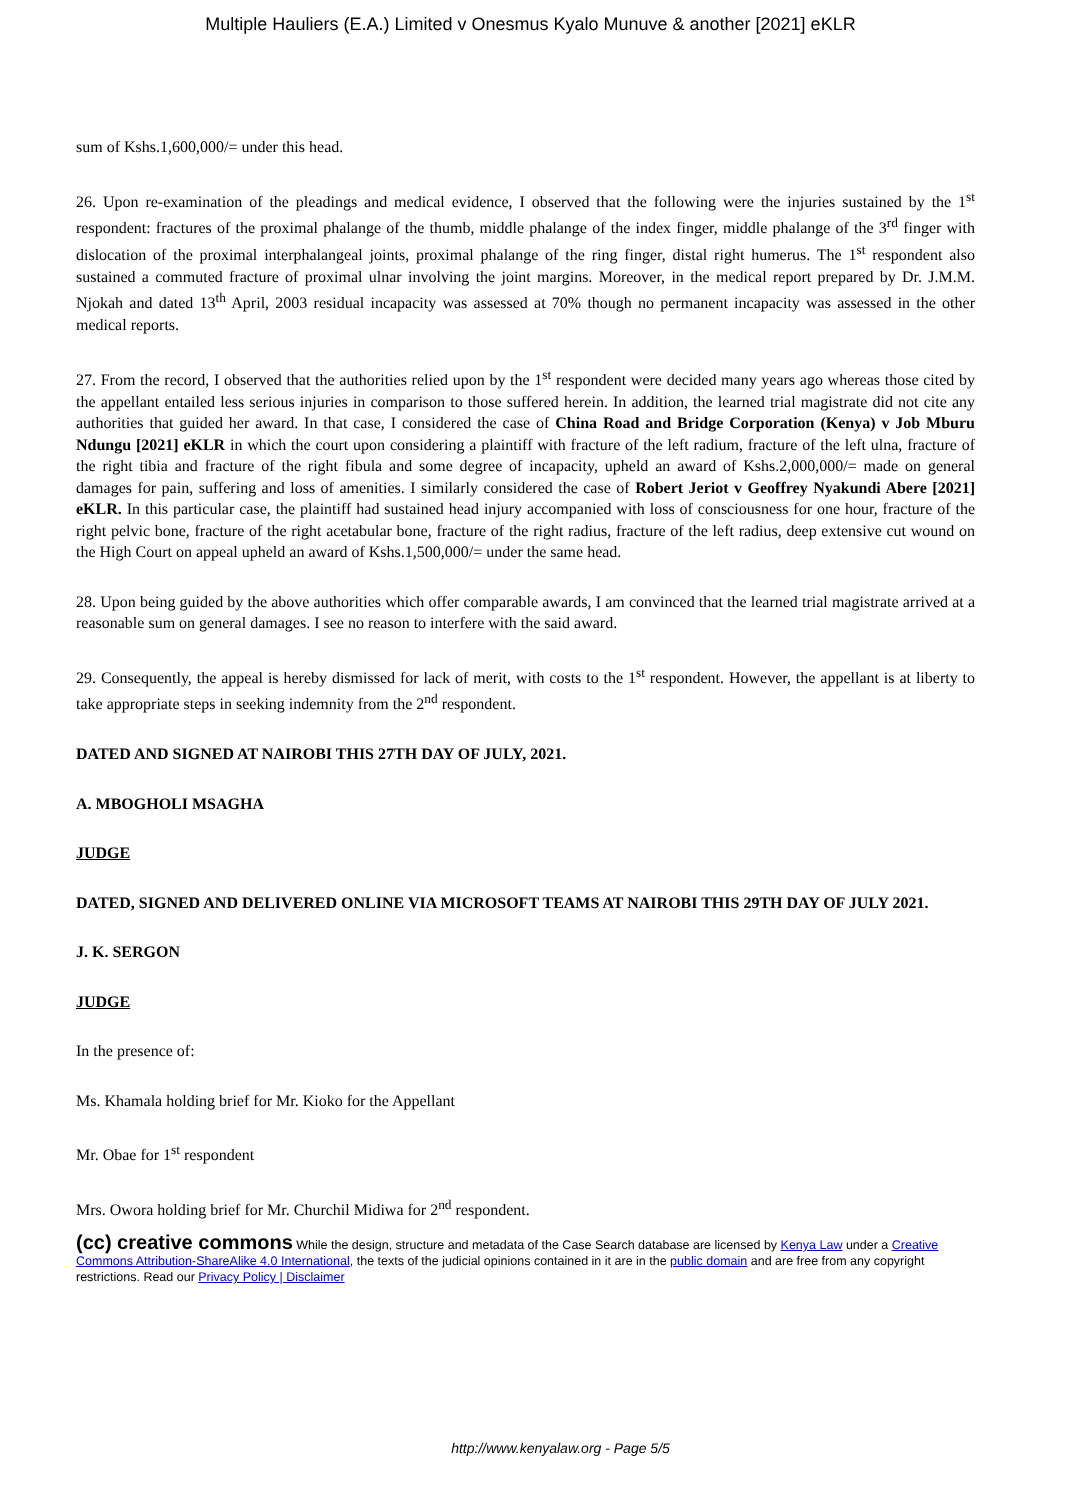Multiple Hauliers (E.A.) Limited v Onesmus Kyalo Munuve & another [2021] eKLR
sum of Kshs.1,600,000/= under this head.
26. Upon re-examination of the pleadings and medical evidence, I observed that the following were the injuries sustained by the 1<sup>st</sup> respondent: fractures of the proximal phalange of the thumb, middle phalange of the index finger, middle phalange of the 3<sup>rd</sup> finger with dislocation of the proximal interphalangeal joints, proximal phalange of the ring finger, distal right humerus. The 1<sup>st</sup> respondent also sustained a commuted fracture of proximal ulnar involving the joint margins. Moreover, in the medical report prepared by Dr. J.M.M. Njokah and dated 13<sup>th</sup> April, 2003 residual incapacity was assessed at 70% though no permanent incapacity was assessed in the other medical reports.
27. From the record, I observed that the authorities relied upon by the 1<sup>st</sup> respondent were decided many years ago whereas those cited by the appellant entailed less serious injuries in comparison to those suffered herein. In addition, the learned trial magistrate did not cite any authorities that guided her award. In that case, I considered the case of China Road and Bridge Corporation (Kenya) v Job Mburu Ndungu [2021] eKLR in which the court upon considering a plaintiff with fracture of the left radium, fracture of the left ulna, fracture of the right tibia and fracture of the right fibula and some degree of incapacity, upheld an award of Kshs.2,000,000/= made on general damages for pain, suffering and loss of amenities. I similarly considered the case of Robert Jeriot v Geoffrey Nyakundi Abere [2021] eKLR. In this particular case, the plaintiff had sustained head injury accompanied with loss of consciousness for one hour, fracture of the right pelvic bone, fracture of the right acetabular bone, fracture of the right radius, fracture of the left radius, deep extensive cut wound on the High Court on appeal upheld an award of Kshs.1,500,000/= under the same head.
28. Upon being guided by the above authorities which offer comparable awards, I am convinced that the learned trial magistrate arrived at a reasonable sum on general damages. I see no reason to interfere with the said award.
29. Consequently, the appeal is hereby dismissed for lack of merit, with costs to the 1<sup>st</sup> respondent. However, the appellant is at liberty to take appropriate steps in seeking indemnity from the 2<sup>nd</sup> respondent.
DATED AND SIGNED AT NAIROBI THIS 27TH DAY OF JULY, 2021.
A. MBOGHOLI MSAGHA
JUDGE
DATED, SIGNED AND DELIVERED ONLINE VIA MICROSOFT TEAMS AT NAIROBI THIS 29TH DAY OF JULY 2021.
J. K. SERGON
JUDGE
In the presence of:
Ms. Khamala holding brief for Mr. Kioko for the Appellant
Mr. Obae for 1<sup>st</sup> respondent
Mrs. Owora holding brief for Mr. Churchil Midiwa for 2<sup>nd</sup> respondent.
(cc) creative commons While the design, structure and metadata of the Case Search database are licensed by Kenya Law under a Creative Commons Attribution-ShareAlike 4.0 International, the texts of the judicial opinions contained in it are in the public domain and are free from any copyright restrictions. Read our Privacy Policy | Disclaimer
http://www.kenyalaw.org - Page 5/5